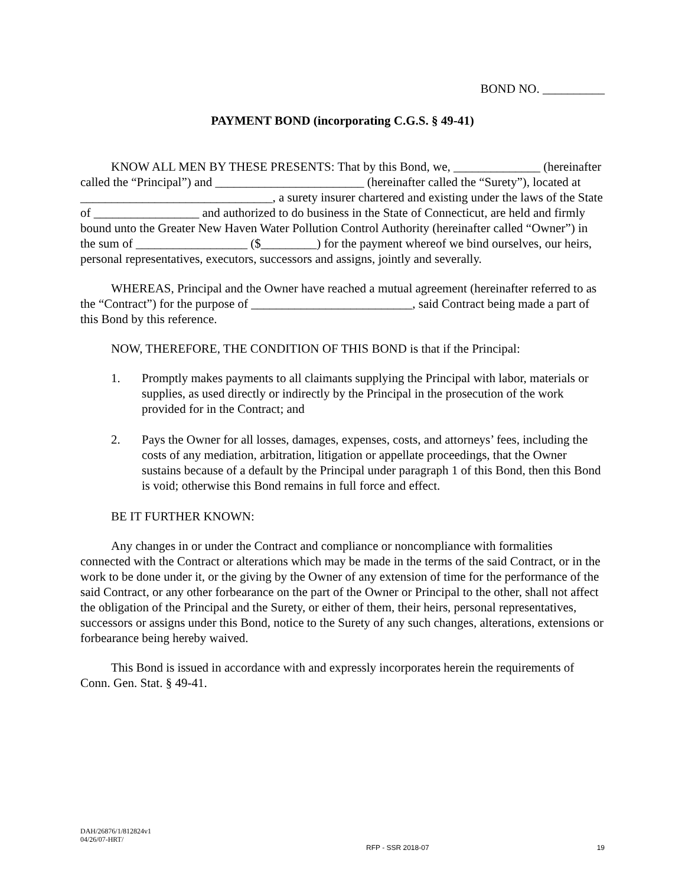BOND NO. __________
PAYMENT BOND (incorporating C.G.S. § 49-41)
KNOW ALL MEN BY THESE PRESENTS: That by this Bond, we, ______________ (hereinafter called the “Principal”) and ________________________ (hereinafter called the “Surety”), located at _______________________________, a surety insurer chartered and existing under the laws of the State of _________________ and authorized to do business in the State of Connecticut, are held and firmly bound unto the Greater New Haven Water Pollution Control Authority (hereinafter called “Owner”) in the sum of __________________ ($_________) for the payment whereof we bind ourselves, our heirs, personal representatives, executors, successors and assigns, jointly and severally.
WHEREAS, Principal and the Owner have reached a mutual agreement (hereinafter referred to as the “Contract”) for the purpose of __________________________, said Contract being made a part of this Bond by this reference.
NOW, THEREFORE, THE CONDITION OF THIS BOND is that if the Principal:
1. Promptly makes payments to all claimants supplying the Principal with labor, materials or supplies, as used directly or indirectly by the Principal in the prosecution of the work provided for in the Contract; and
2. Pays the Owner for all losses, damages, expenses, costs, and attorneys’ fees, including the costs of any mediation, arbitration, litigation or appellate proceedings, that the Owner sustains because of a default by the Principal under paragraph 1 of this Bond, then this Bond is void; otherwise this Bond remains in full force and effect.
BE IT FURTHER KNOWN:
Any changes in or under the Contract and compliance or noncompliance with formalities connected with the Contract or alterations which may be made in the terms of the said Contract, or in the work to be done under it, or the giving by the Owner of any extension of time for the performance of the said Contract, or any other forbearance on the part of the Owner or Principal to the other, shall not affect the obligation of the Principal and the Surety, or either of them, their heirs, personal representatives, successors or assigns under this Bond, notice to the Surety of any such changes, alterations, extensions or forbearance being hereby waived.
This Bond is issued in accordance with and expressly incorporates herein the requirements of Conn. Gen. Stat. § 49-41.
DAH/26876/1/812824v1
04/26/07-HRT/
RFP - SSR 2018-07 19